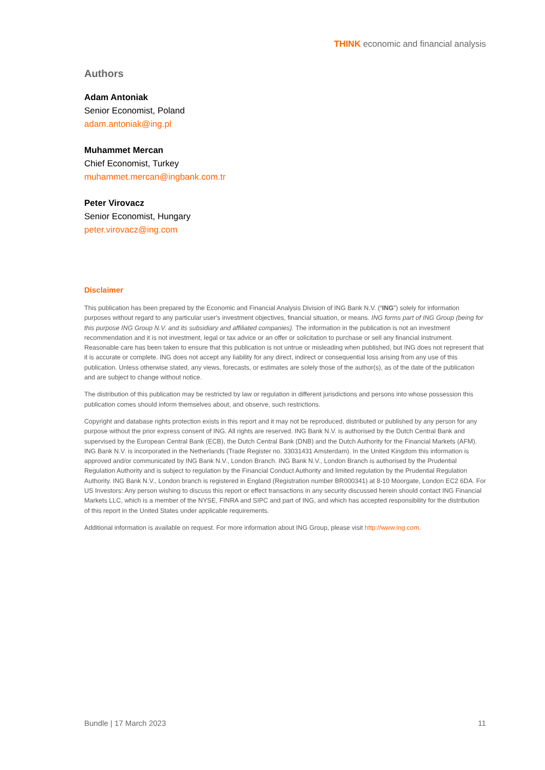THINK economic and financial analysis
Authors
Adam Antoniak
Senior Economist, Poland
adam.antoniak@ing.pl
Muhammet Mercan
Chief Economist, Turkey
muhammet.mercan@ingbank.com.tr
Peter Virovacz
Senior Economist, Hungary
peter.virovacz@ing.com
Disclaimer
This publication has been prepared by the Economic and Financial Analysis Division of ING Bank N.V. (“ING”) solely for information purposes without regard to any particular user's investment objectives, financial situation, or means. ING forms part of ING Group (being for this purpose ING Group N.V. and its subsidiary and affiliated companies). The information in the publication is not an investment recommendation and it is not investment, legal or tax advice or an offer or solicitation to purchase or sell any financial instrument. Reasonable care has been taken to ensure that this publication is not untrue or misleading when published, but ING does not represent that it is accurate or complete. ING does not accept any liability for any direct, indirect or consequential loss arising from any use of this publication. Unless otherwise stated, any views, forecasts, or estimates are solely those of the author(s), as of the date of the publication and are subject to change without notice.
The distribution of this publication may be restricted by law or regulation in different jurisdictions and persons into whose possession this publication comes should inform themselves about, and observe, such restrictions.
Copyright and database rights protection exists in this report and it may not be reproduced, distributed or published by any person for any purpose without the prior express consent of ING. All rights are reserved. ING Bank N.V. is authorised by the Dutch Central Bank and supervised by the European Central Bank (ECB), the Dutch Central Bank (DNB) and the Dutch Authority for the Financial Markets (AFM). ING Bank N.V. is incorporated in the Netherlands (Trade Register no. 33031431 Amsterdam). In the United Kingdom this information is approved and/or communicated by ING Bank N.V., London Branch. ING Bank N.V., London Branch is authorised by the Prudential Regulation Authority and is subject to regulation by the Financial Conduct Authority and limited regulation by the Prudential Regulation Authority. ING Bank N.V., London branch is registered in England (Registration number BR000341) at 8-10 Moorgate, London EC2 6DA. For US Investors: Any person wishing to discuss this report or effect transactions in any security discussed herein should contact ING Financial Markets LLC, which is a member of the NYSE, FINRA and SIPC and part of ING, and which has accepted responsibility for the distribution of this report in the United States under applicable requirements.
Additional information is available on request. For more information about ING Group, please visit http://www.ing.com.
Bundle | 17 March 2023 11